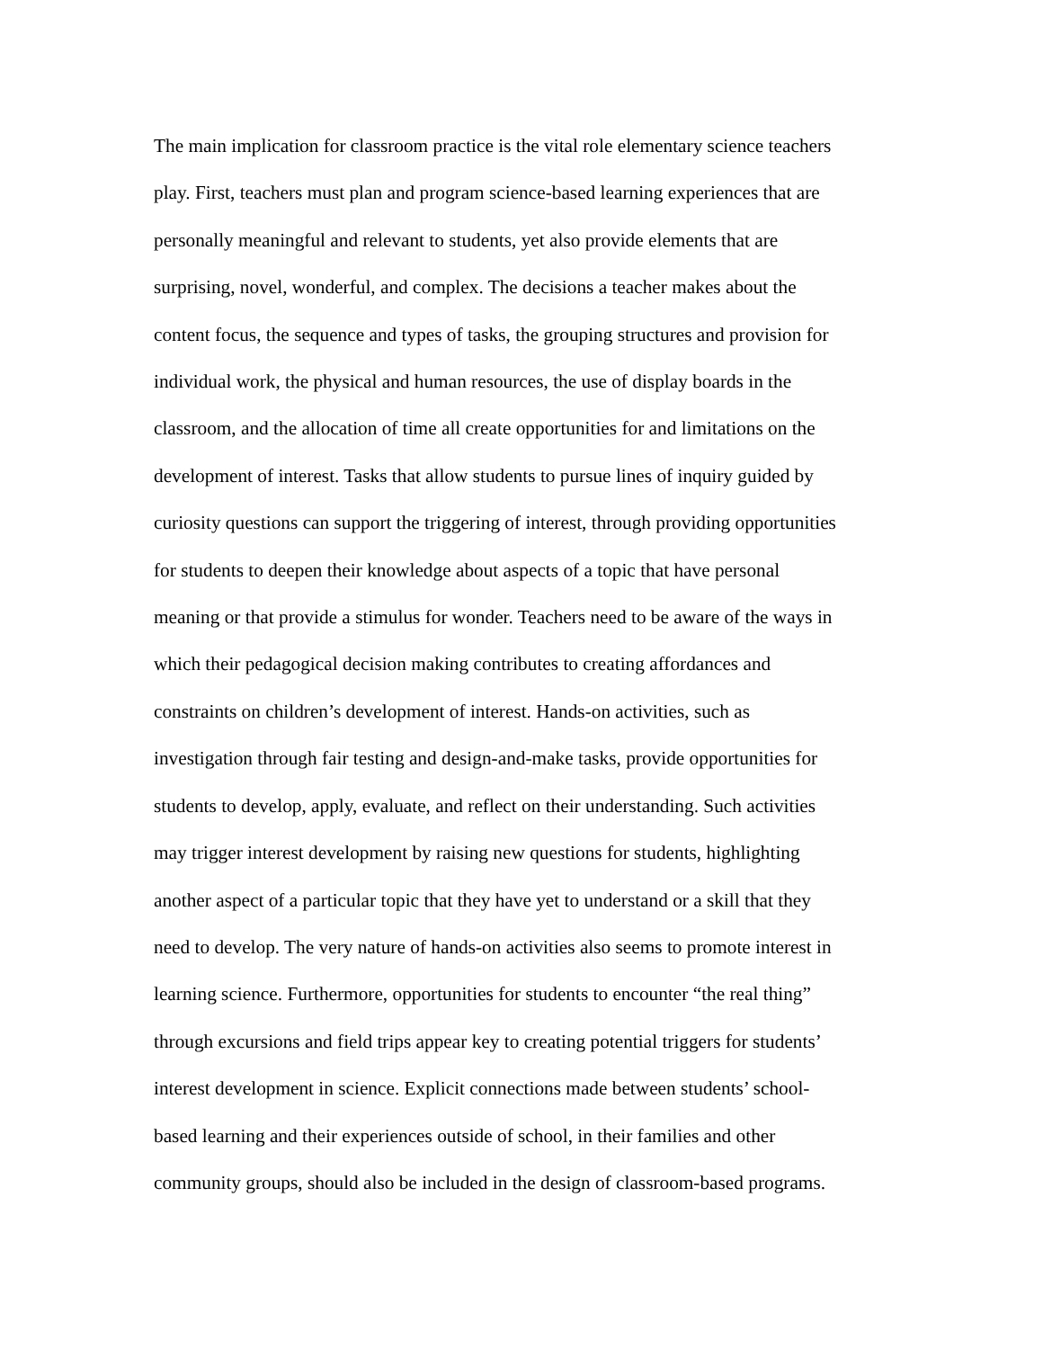The main implication for classroom practice is the vital role elementary science teachers
play. First, teachers must plan and program science-based learning experiences that are
personally meaningful and relevant to students, yet also provide elements that are
surprising, novel, wonderful, and complex. The decisions a teacher makes about the
content focus, the sequence and types of tasks, the grouping structures and provision for
individual work, the physical and human resources, the use of display boards in the
classroom, and the allocation of time all create opportunities for and limitations on the
development of interest. Tasks that allow students to pursue lines of inquiry guided by
curiosity questions can support the triggering of interest, through providing opportunities
for students to deepen their knowledge about aspects of a topic that have personal
meaning or that provide a stimulus for wonder. Teachers need to be aware of the ways in
which their pedagogical decision making contributes to creating affordances and
constraints on children’s development of interest. Hands-on activities, such as
investigation through fair testing and design-and-make tasks, provide opportunities for
students to develop, apply, evaluate, and reflect on their understanding. Such activities
may trigger interest development by raising new questions for students, highlighting
another aspect of a particular topic that they have yet to understand or a skill that they
need to develop. The very nature of hands-on activities also seems to promote interest in
learning science. Furthermore, opportunities for students to encounter “the real thing”
through excursions and field trips appear key to creating potential triggers for students’
interest development in science. Explicit connections made between students’ school-
based learning and their experiences outside of school, in their families and other
community groups, should also be included in the design of classroom-based programs.